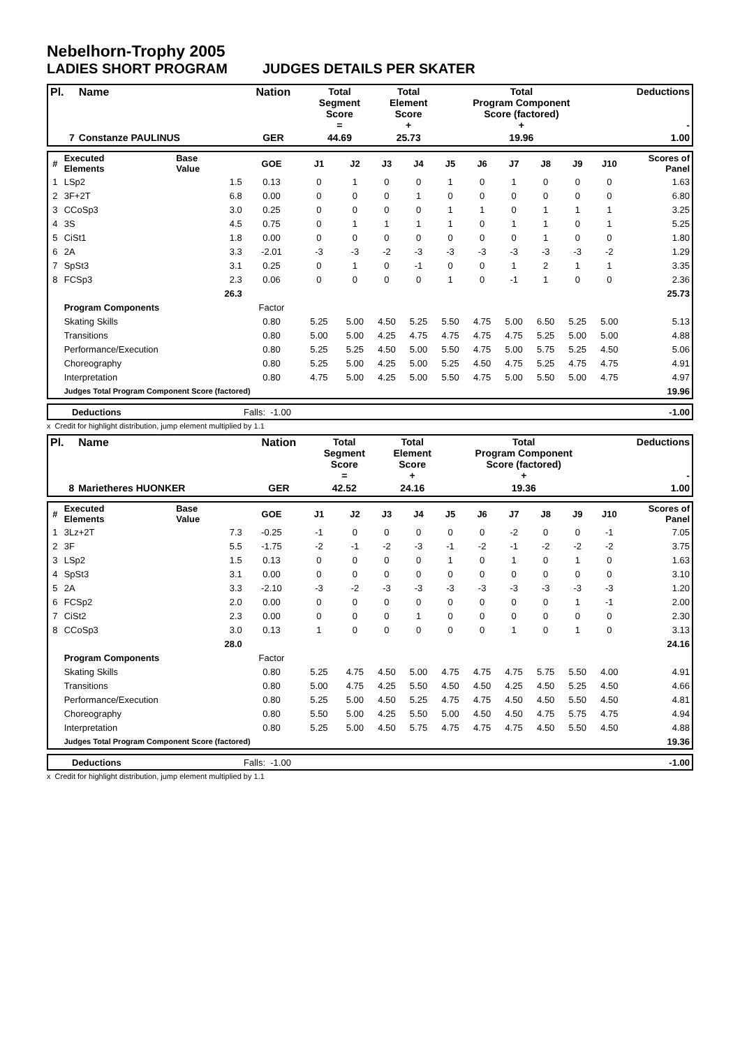Nebelhorn-Trophy 2005
LADIES SHORT PROGRAM JUDGES DETAILS PER SKATER
| Pl. | Name | Nation | Total Segment Score = | Total Element Score + | Total Program Component Score (factored) + | Deductions - |
| --- | --- | --- | --- | --- | --- | --- |
| 7 | Constanze PAULINUS | GER | 44.69 | 25.73 | 19.96 | 1.00 |
| # | Executed Elements | Base Value | GOE | J1 | J2 | J3 | J4 | J5 | J6 | J7 | J8 | J9 | J10 | Scores of Panel |
| 1 | LSp2 | 1.5 | 0.13 | 0 | 1 | 0 | 0 | 1 | 0 | 1 | 0 | 0 | 0 | 1.63 |
| 2 | 3F+2T | 6.8 | 0.00 | 0 | 0 | 0 | 1 | 0 | 0 | 0 | 0 | 0 | 0 | 6.80 |
| 3 | CCoSp3 | 3.0 | 0.25 | 0 | 0 | 0 | 0 | 1 | 1 | 0 | 1 | 1 | 1 | 3.25 |
| 4 | 3S | 4.5 | 0.75 | 0 | 1 | 1 | 1 | 1 | 0 | 1 | 1 | 0 | 1 | 5.25 |
| 5 | CiSt1 | 1.8 | 0.00 | 0 | 0 | 0 | 0 | 0 | 0 | 0 | 1 | 0 | 0 | 1.80 |
| 6 | 2A | 3.3 | -2.01 | -3 | -3 | -2 | -3 | -3 | -3 | -3 | -3 | -3 | -2 | 1.29 |
| 7 | SpSt3 | 3.1 | 0.25 | 0 | 1 | 0 | -1 | 0 | 0 | 1 | 2 | 1 | 1 | 3.35 |
| 8 | FCSp3 | 2.3 | 0.06 | 0 | 0 | 0 | 0 | 1 | 0 | -1 | 1 | 0 | 0 | 2.36 |
| | | 26.3 | | | | | | | | | | | | 25.73 |
| | Program Components | | Factor | | | | | | | | | | | |
| | Skating Skills | | 0.80 | 5.25 | 5.00 | 4.50 | 5.25 | 5.50 | 4.75 | 5.00 | 6.50 | 5.25 | 5.00 | 5.13 |
| | Transitions | | 0.80 | 5.00 | 5.00 | 4.25 | 4.75 | 4.75 | 4.75 | 4.75 | 5.25 | 5.00 | 5.00 | 4.88 |
| | Performance/Execution | | 0.80 | 5.25 | 5.25 | 4.50 | 5.00 | 5.50 | 4.75 | 5.00 | 5.75 | 5.25 | 4.50 | 5.06 |
| | Choreography | | 0.80 | 5.25 | 5.00 | 4.25 | 5.00 | 5.25 | 4.50 | 4.75 | 5.25 | 4.75 | 4.75 | 4.91 |
| | Interpretation | | 0.80 | 4.75 | 5.00 | 4.25 | 5.00 | 5.50 | 4.75 | 5.00 | 5.50 | 5.00 | 4.75 | 4.97 |
| | Judges Total Program Component Score (factored) | | | | | | | | | | | | | 19.96 |
| | Deductions | Falls: -1.00 | -1.00 |
x Credit for highlight distribution, jump element multiplied by 1.1
| Pl. | Name | Nation | Total Segment Score = | Total Element Score + | Total Program Component Score (factored) + | Deductions - |
| --- | --- | --- | --- | --- | --- | --- |
| 8 | Marietheres HUONKER | GER | 42.52 | 24.16 | 19.36 | 1.00 |
| # | Executed Elements | Base Value | GOE | J1 | J2 | J3 | J4 | J5 | J6 | J7 | J8 | J9 | J10 | Scores of Panel |
| 1 | 3Lz+2T | 7.3 | -0.25 | -1 | 0 | 0 | 0 | 0 | 0 | -2 | 0 | 0 | -1 | 7.05 |
| 2 | 3F | 5.5 | -1.75 | -2 | -1 | -2 | -3 | -1 | -2 | -1 | -2 | -2 | -2 | 3.75 |
| 3 | LSp2 | 1.5 | 0.13 | 0 | 0 | 0 | 0 | 1 | 0 | 1 | 0 | 1 | 0 | 1.63 |
| 4 | SpSt3 | 3.1 | 0.00 | 0 | 0 | 0 | 0 | 0 | 0 | 0 | 0 | 0 | 0 | 3.10 |
| 5 | 2A | 3.3 | -2.10 | -3 | -2 | -3 | -3 | -3 | -3 | -3 | -3 | -3 | -3 | 1.20 |
| 6 | FCSp2 | 2.0 | 0.00 | 0 | 0 | 0 | 0 | 0 | 0 | 0 | 0 | 1 | -1 | 2.00 |
| 7 | CiSt2 | 2.3 | 0.00 | 0 | 0 | 0 | 1 | 0 | 0 | 0 | 0 | 0 | 0 | 2.30 |
| 8 | CCoSp3 | 3.0 | 0.13 | 1 | 0 | 0 | 0 | 0 | 0 | 1 | 0 | 1 | 0 | 3.13 |
| | | 28.0 | | | | | | | | | | | | 24.16 |
| | Program Components | | Factor | | | | | | | | | | | |
| | Skating Skills | | 0.80 | 5.25 | 4.75 | 4.50 | 5.00 | 4.75 | 4.75 | 4.75 | 5.75 | 5.50 | 4.00 | 4.91 |
| | Transitions | | 0.80 | 5.00 | 4.75 | 4.25 | 5.50 | 4.50 | 4.50 | 4.25 | 4.50 | 5.25 | 4.50 | 4.66 |
| | Performance/Execution | | 0.80 | 5.25 | 5.00 | 4.50 | 5.25 | 4.75 | 4.75 | 4.50 | 4.50 | 5.50 | 4.50 | 4.81 |
| | Choreography | | 0.80 | 5.50 | 5.00 | 4.25 | 5.50 | 5.00 | 4.50 | 4.50 | 4.75 | 5.75 | 4.75 | 4.94 |
| | Interpretation | | 0.80 | 5.25 | 5.00 | 4.50 | 5.75 | 4.75 | 4.75 | 4.75 | 4.50 | 5.50 | 4.50 | 4.88 |
| | Judges Total Program Component Score (factored) | | | | | | | | | | | | | 19.36 |
| | Deductions | Falls: -1.00 | -1.00 |
x Credit for highlight distribution, jump element multiplied by 1.1